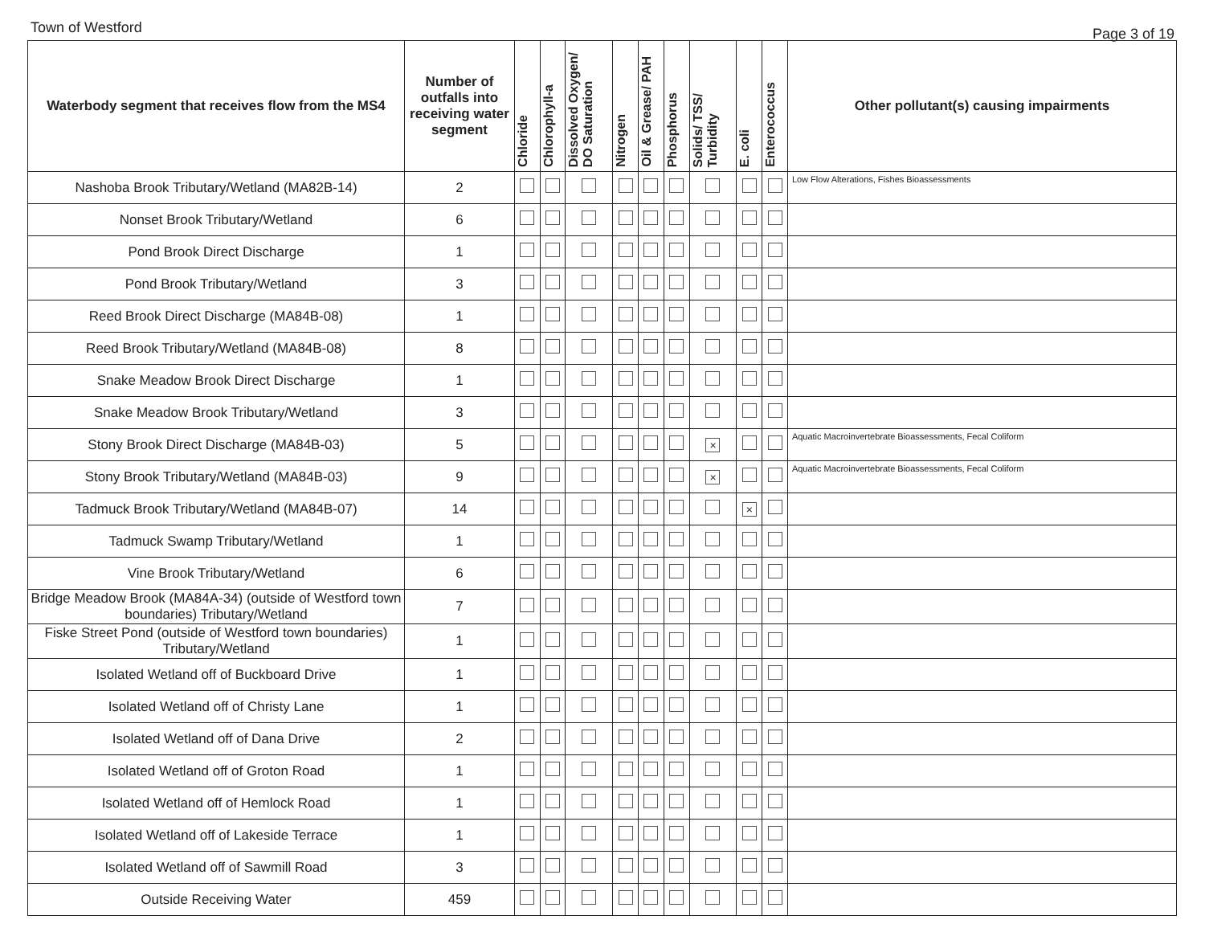Town of Westford Page 3 of 19
| Waterbody segment that receives flow from the MS4 | Number of outfalls into receiving water segment | Chloride | Chlorophyll-a | Dissolved Oxygen/ DO Saturation | Nitrogen | Oil & Grease/ PAH | Phosphorus | Solids/ TSS/ Turbidity | E. coli | Enterococcus | Other pollutant(s) causing impairments |
| --- | --- | --- | --- | --- | --- | --- | --- | --- | --- | --- | --- |
| Nashoba Brook Tributary/Wetland (MA82B-14) | 2 | | | | | | | | | | Low Flow Alterations, Fishes Bioassessments |
| Nonset Brook Tributary/Wetland | 6 | | | | | | | | | | |
| Pond Brook Direct Discharge | 1 | | | | | | | | | | |
| Pond Brook Tributary/Wetland | 3 | | | | | | | | | | |
| Reed Brook Direct Discharge (MA84B-08) | 1 | | | | | | | | | | |
| Reed Brook Tributary/Wetland (MA84B-08) | 8 | | | | | | | | | | |
| Snake Meadow Brook Direct Discharge | 1 | | | | | | | | | | |
| Snake Meadow Brook Tributary/Wetland | 3 | | | | | | | | | | |
| Stony Brook Direct Discharge (MA84B-03) | 5 | | | | | | | × | | | Aquatic Macroinvertebrate Bioassessments, Fecal Coliform |
| Stony Brook Tributary/Wetland (MA84B-03) | 9 | | | | | | | × | | | Aquatic Macroinvertebrate Bioassessments, Fecal Coliform |
| Tadmuck Brook Tributary/Wetland (MA84B-07) | 14 | | | | | | | | × | | |
| Tadmuck Swamp Tributary/Wetland | 1 | | | | | | | | | | |
| Vine Brook Tributary/Wetland | 6 | | | | | | | | | | |
| Bridge Meadow Brook (MA84A-34) (outside of Westford town boundaries) Tributary/Wetland | 7 | | | | | | | | | | |
| Fiske Street Pond (outside of Westford town boundaries) Tributary/Wetland | 1 | | | | | | | | | | |
| Isolated Wetland off of Buckboard Drive | 1 | | | | | | | | | | |
| Isolated Wetland off of Christy Lane | 1 | | | | | | | | | | |
| Isolated Wetland off of Dana Drive | 2 | | | | | | | | | | |
| Isolated Wetland off of Groton Road | 1 | | | | | | | | | | |
| Isolated Wetland off of Hemlock Road | 1 | | | | | | | | | | |
| Isolated Wetland off of Lakeside Terrace | 1 | | | | | | | | | | |
| Isolated Wetland off of Sawmill Road | 3 | | | | | | | | | | |
| Outside Receiving Water | 459 | | | | | | | | | | |